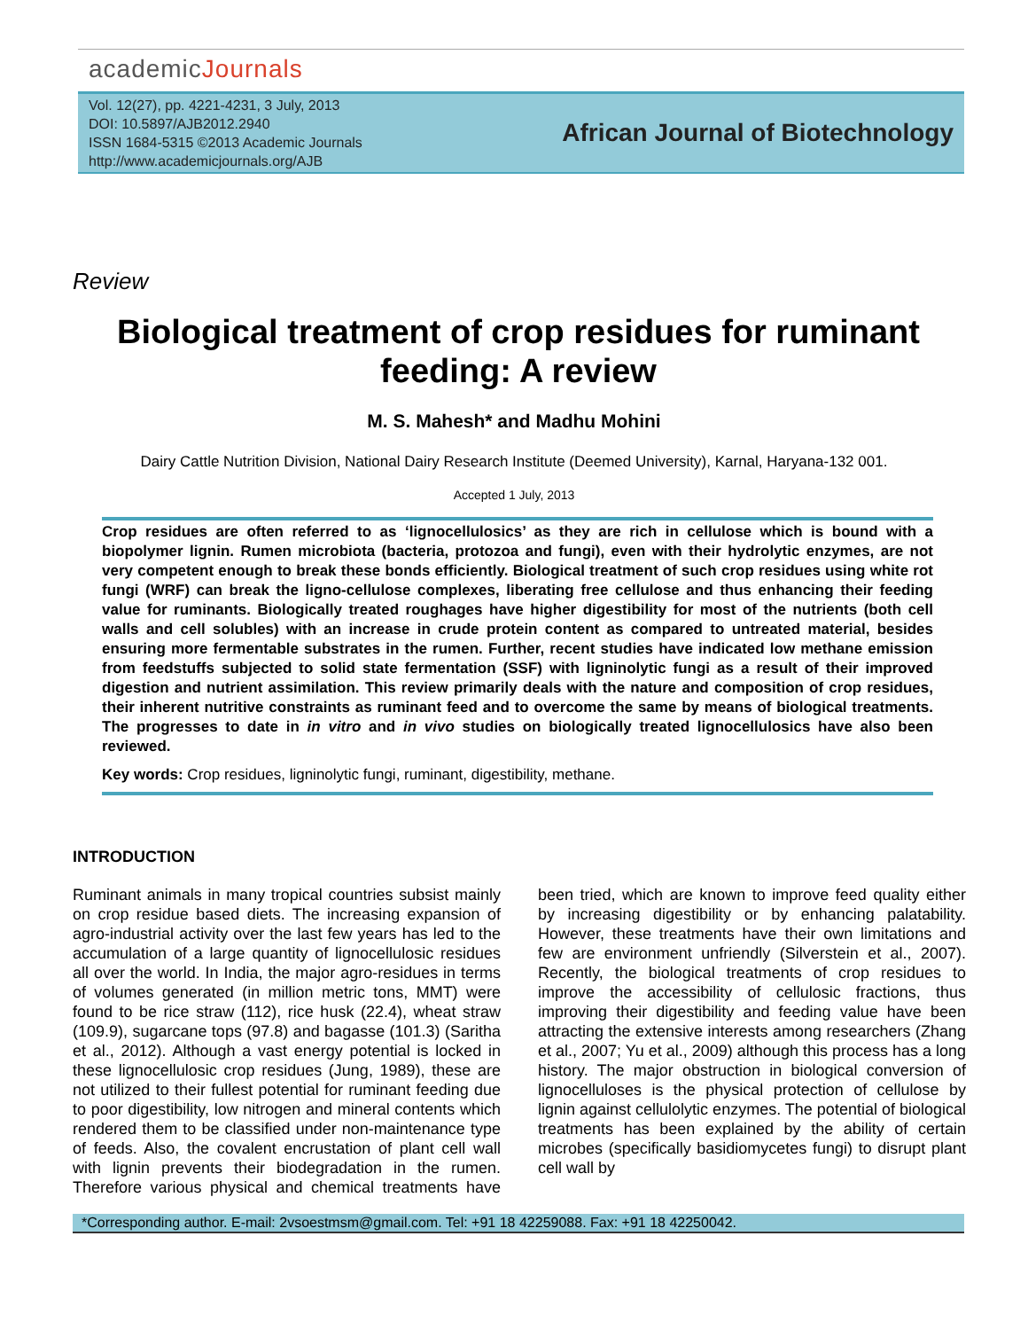academicJournals
Vol. 12(27), pp. 4221-4231, 3 July, 2013
DOI: 10.5897/AJB2012.2940
ISSN 1684-5315 ©2013 Academic Journals
http://www.academicjournals.org/AJB
African Journal of Biotechnology
Review
Biological treatment of crop residues for ruminant feeding: A review
M. S. Mahesh* and Madhu Mohini
Dairy Cattle Nutrition Division, National Dairy Research Institute (Deemed University), Karnal, Haryana-132 001.
Accepted 1 July, 2013
Crop residues are often referred to as ‘lignocellulosics’ as they are rich in cellulose which is bound with a biopolymer lignin. Rumen microbiota (bacteria, protozoa and fungi), even with their hydrolytic enzymes, are not very competent enough to break these bonds efficiently. Biological treatment of such crop residues using white rot fungi (WRF) can break the ligno-cellulose complexes, liberating free cellulose and thus enhancing their feeding value for ruminants. Biologically treated roughages have higher digestibility for most of the nutrients (both cell walls and cell solubles) with an increase in crude protein content as compared to untreated material, besides ensuring more fermentable substrates in the rumen. Further, recent studies have indicated low methane emission from feedstuffs subjected to solid state fermentation (SSF) with ligninolytic fungi as a result of their improved digestion and nutrient assimilation. This review primarily deals with the nature and composition of crop residues, their inherent nutritive constraints as ruminant feed and to overcome the same by means of biological treatments. The progresses to date in in vitro and in vivo studies on biologically treated lignocellulosics have also been reviewed.
Key words: Crop residues, ligninolytic fungi, ruminant, digestibility, methane.
INTRODUCTION
Ruminant animals in many tropical countries subsist mainly on crop residue based diets. The increasing expansion of agro-industrial activity over the last few years has led to the accumulation of a large quantity of lignocellulosic residues all over the world. In India, the major agro-residues in terms of volumes generated (in million metric tons, MMT) were found to be rice straw (112), rice husk (22.4), wheat straw (109.9), sugarcane tops (97.8) and bagasse (101.3) (Saritha et al., 2012). Although a vast energy potential is locked in these lignocellulosic crop residues (Jung, 1989), these are not utilized to their fullest potential for ruminant feeding due to poor digestibility, low nitrogen and mineral contents which rendered them to be classified under non-maintenance type of feeds. Also, the covalent encrustation of plant cell wall with lignin prevents their biodegradation in the rumen. Therefore various physical and chemical treatments have been tried, which are known to improve feed quality either by increasing digestibility or by enhancing palatability. However, these treatments have their own limitations and few are environment unfriendly (Silverstein et al., 2007). Recently, the biological treatments of crop residues to improve the accessibility of cellulosic fractions, thus improving their digestibility and feeding value have been attracting the extensive interests among researchers (Zhang et al., 2007; Yu et al., 2009) although this process has a long history. The major obstruction in biological conversion of lignocelluloses is the physical protection of cellulose by lignin against cellulolytic enzymes. The potential of biological treatments has been explained by the ability of certain microbes (specifically basidiomycetes fungi) to disrupt plant cell wall by
*Corresponding author. E-mail: 2vsoestmsm@gmail.com. Tel: +91 18 42259088. Fax: +91 18 42250042.